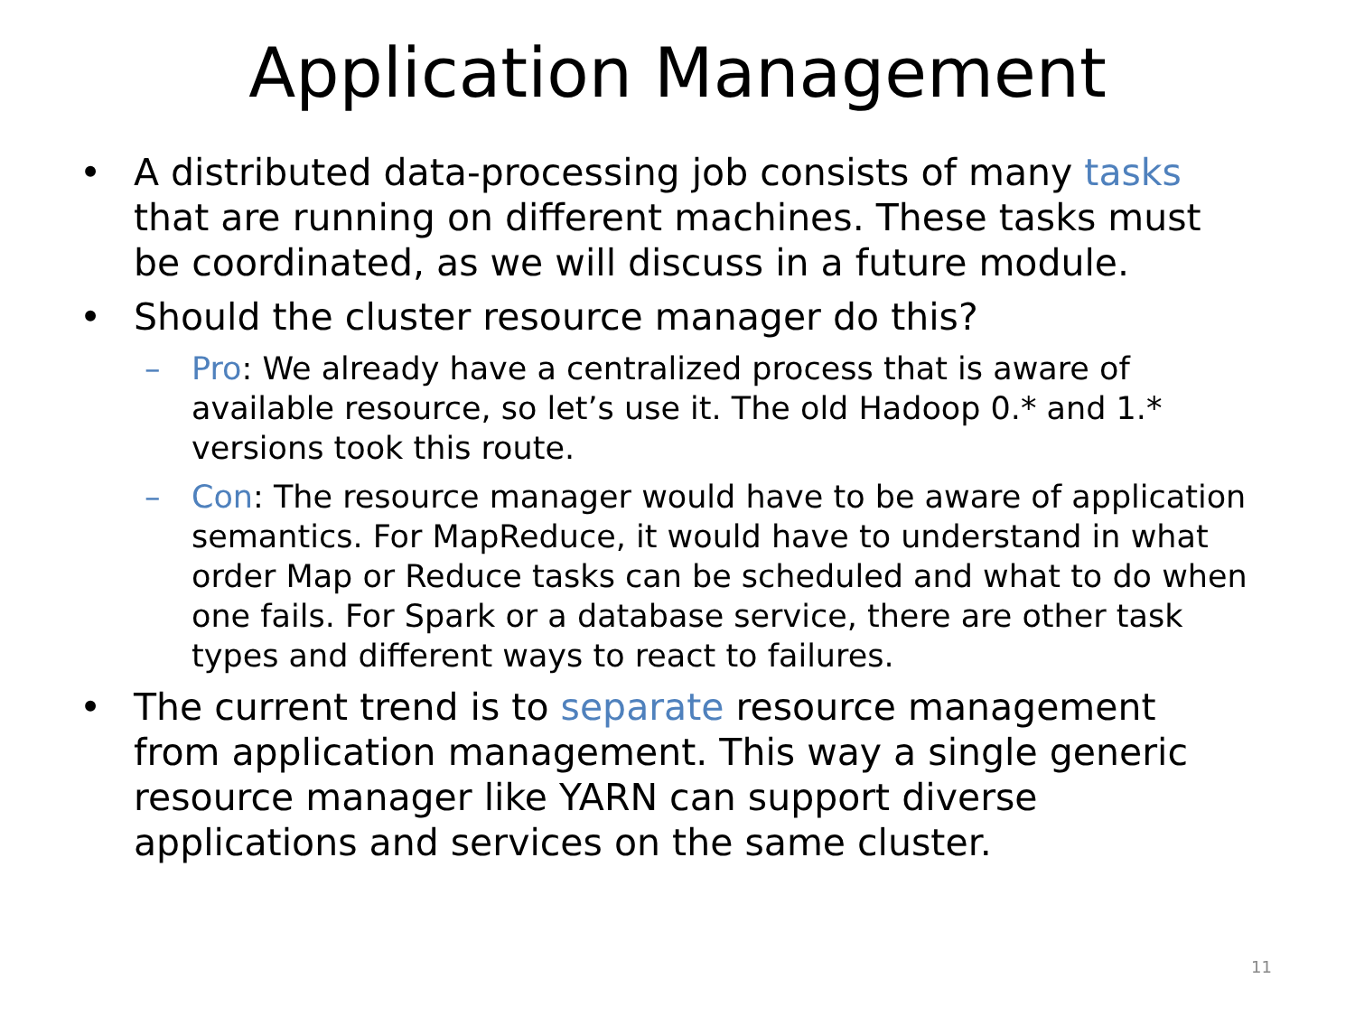Application Management
• A distributed data-processing job consists of many tasks that are running on different machines. These tasks must be coordinated, as we will discuss in a future module.
• Should the cluster resource manager do this?
– Pro: We already have a centralized process that is aware of available resource, so let’s use it. The old Hadoop 0.* and 1.* versions took this route.
– Con: The resource manager would have to be aware of application semantics. For MapReduce, it would have to understand in what order Map or Reduce tasks can be scheduled and what to do when one fails. For Spark or a database service, there are other task types and different ways to react to failures.
• The current trend is to separate resource management from application management. This way a single generic resource manager like YARN can support diverse applications and services on the same cluster.
11